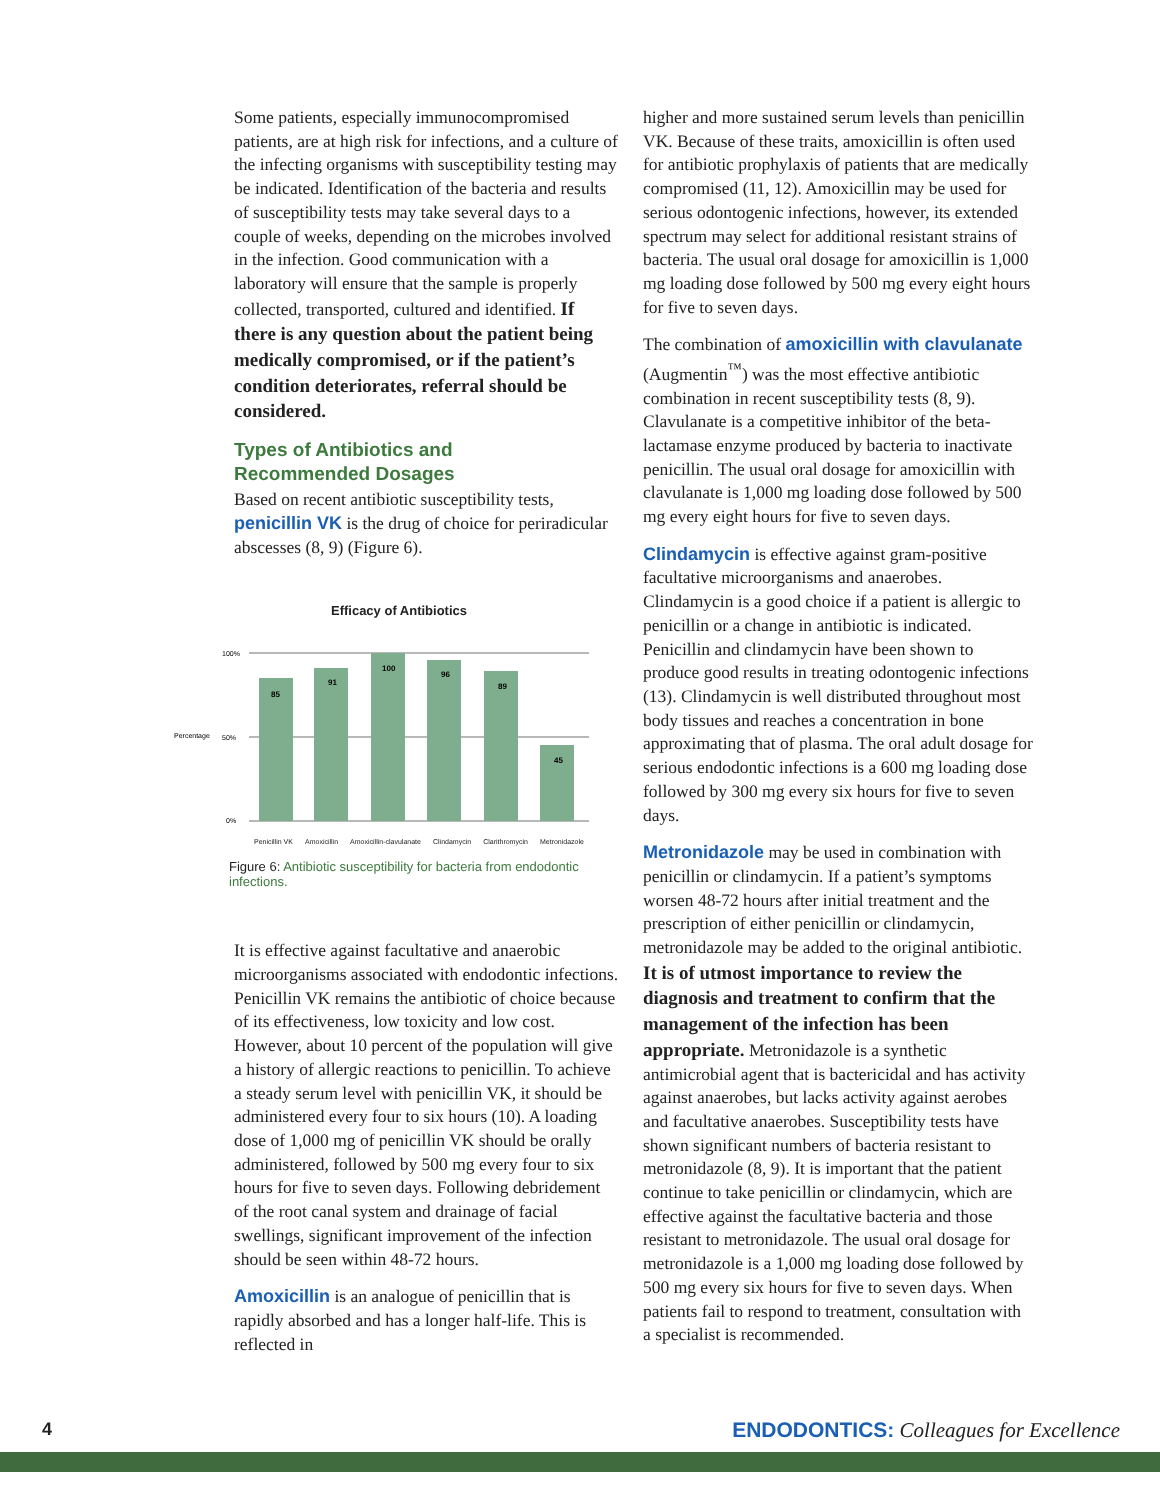Some patients, especially immunocompromised patients, are at high risk for infections, and a culture of the infecting organisms with susceptibility testing may be indicated. Identification of the bacteria and results of susceptibility tests may take several days to a couple of weeks, depending on the microbes involved in the infection. Good communication with a laboratory will ensure that the sample is properly collected, transported, cultured and identified. If there is any question about the patient being medically compromised, or if the patient’s condition deteriorates, referral should be considered.
Types of Antibiotics and
Recommended Dosages
Based on recent antibiotic susceptibility tests, penicillin VK is the drug of choice for periradicular abscesses (8, 9) (Figure 6).
Efficacy of Antibiotics
Percentage
100%
50%
0%
85
91
100
96
89
45
Penicillin VK Amoxicillin Amoxicillin-clavulanate Clindamycin Clarithromycin Metronidazole
Figure 6: Antibiotic susceptibility for bacteria from endodontic infections.
It is effective against facultative and anaerobic microorganisms associated with endodontic infections. Penicillin VK remains the antibiotic of choice because of its effectiveness, low toxicity and low cost. However, about 10 percent of the population will give a history of allergic reactions to penicillin. To achieve a steady serum level with penicillin VK, it should be administered every four to six hours (10). A loading dose of 1,000 mg of penicillin VK should be orally administered, followed by 500 mg every four to six hours for five to seven days. Following debridement of the root canal system and drainage of facial swellings, significant improvement of the infection should be seen within 48-72 hours.
Amoxicillin is an analogue of penicillin that is rapidly absorbed and has a longer half-life. This is reflected in
higher and more sustained serum levels than penicillin VK. Because of these traits, amoxicillin is often used for antibiotic prophylaxis of patients that are medically compromised (11, 12). Amoxicillin may be used for serious odontogenic infections, however, its extended spectrum may select for additional resistant strains of bacteria. The usual oral dosage for amoxicillin is 1,000 mg loading dose followed by 500 mg every eight hours for five to seven days.
The combination of amoxicillin with clavulanate (Augmentin<sup>™</sup>) was the most effective antibiotic combination in recent susceptibility tests (8, 9). Clavulanate is a competitive inhibitor of the beta-lactamase enzyme produced by bacteria to inactivate penicillin. The usual oral dosage for amoxicillin with clavulanate is 1,000 mg loading dose followed by 500 mg every eight hours for five to seven days.
Clindamycin is effective against gram-positive facultative microorganisms and anaerobes. Clindamycin is a good choice if a patient is allergic to penicillin or a change in antibiotic is indicated. Penicillin and clindamycin have been shown to produce good results in treating odontogenic infections (13). Clindamycin is well distributed throughout most body tissues and reaches a concentration in bone approximating that of plasma. The oral adult dosage for serious endodontic infections is a 600 mg loading dose followed by 300 mg every six hours for five to seven days.
Metronidazole may be used in combination with penicillin or clindamycin. If a patient’s symptoms worsen 48-72 hours after initial treatment and the prescription of either penicillin or clindamycin, metronidazole may be added to the original antibiotic. It is of utmost importance to review the diagnosis and treatment to confirm that the management of the infection has been appropriate. Metronidazole is a synthetic antimicrobial agent that is bactericidal and has activity against anaerobes, but lacks activity against aerobes and facultative anaerobes. Susceptibility tests have shown significant numbers of bacteria resistant to metronidazole (8, 9). It is important that the patient continue to take penicillin or clindamycin, which are effective against the facultative bacteria and those resistant to metronidazole. The usual oral dosage for metronidazole is a 1,000 mg loading dose followed by 500 mg every six hours for five to seven days. When patients fail to respond to treatment, consultation with a specialist is recommended.
4 ENDODONTICS: Colleagues for Excellence